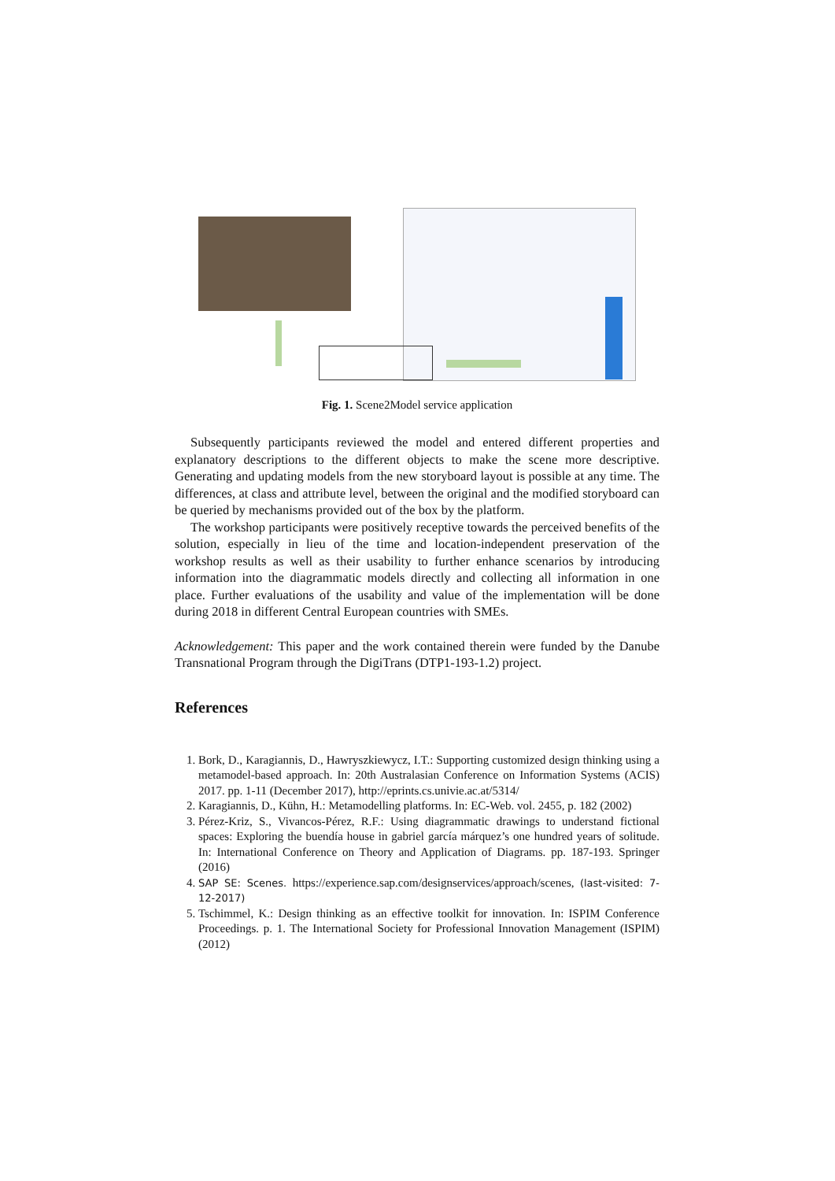Fig. 1. Scene2Model service application
Subsequently participants reviewed the model and entered different properties and explanatory descriptions to the different objects to make the scene more descriptive. Generating and updating models from the new storyboard layout is possible at any time. The differences, at class and attribute level, between the original and the modified storyboard can be queried by mechanisms provided out of the box by the platform.
The workshop participants were positively receptive towards the perceived benefits of the solution, especially in lieu of the time and location-independent preservation of the workshop results as well as their usability to further enhance scenarios by introducing information into the diagrammatic models directly and collecting all information in one place. Further evaluations of the usability and value of the implementation will be done during 2018 in different Central European countries with SMEs.
Acknowledgement: This paper and the work contained therein were funded by the Danube Transnational Program through the DigiTrans (DTP1-193-1.2) project.
References
1. Bork, D., Karagiannis, D., Hawryszkiewycz, I.T.: Supporting customized design thinking using a metamodel-based approach. In: 20th Australasian Conference on Information Systems (ACIS) 2017. pp. 1-11 (December 2017), http://eprints.cs.univie.ac.at/5314/
2. Karagiannis, D., Kühn, H.: Metamodelling platforms. In: EC-Web. vol. 2455, p. 182 (2002)
3. Pérez-Kriz, S., Vivancos-Pérez, R.F.: Using diagrammatic drawings to understand fictional spaces: Exploring the buendía house in gabriel garcía márquez’s one hundred years of solitude. In: International Conference on Theory and Application of Diagrams. pp. 187-193. Springer (2016)
4. SAP SE: Scenes. https://experience.sap.com/designservices/approach/scenes, (last-visited: 7-12-2017)
5. Tschimmel, K.: Design thinking as an effective toolkit for innovation. In: ISPIM Conference Proceedings. p. 1. The International Society for Professional Innovation Management (ISPIM) (2012)